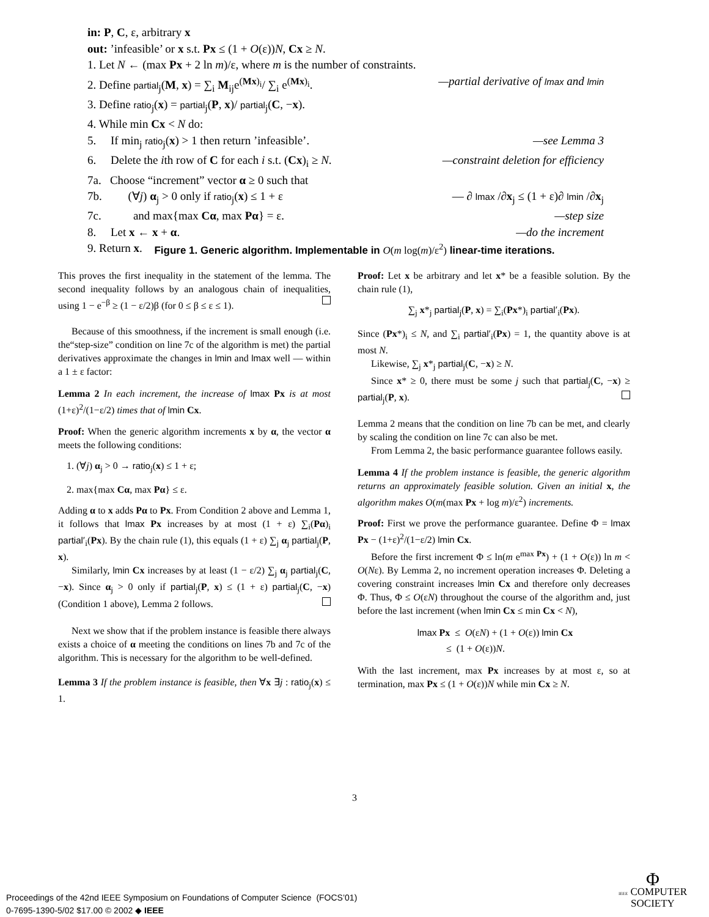in: P, C, ε, arbitrary x
out: ’infeasible’ or x s.t. Px ≤ (1 + O(ε))N, Cx ≥ N.
1. Let N ← (max Px + 2 ln m)/ε, where m is the number of constraints.
2. Define partial<sub>j</sub>(M, x) = ∑<sub>i</sub> M<sub>ij</sub>e<sup>(Mx)<sub>i</sub></sup>/ ∑<sub>i</sub> e<sup>(Mx)<sub>i</sub></sup>. —partial derivative of lmax and lmin
3. Define ratio<sub>j</sub>(x) = partial<sub>j</sub>(P, x)/ partial<sub>j</sub>(C, −x).
4. While min Cx < N do:
5. If min<sub>j</sub> ratio<sub>j</sub>(x) > 1 then return ’infeasible’. —see Lemma 3
6. Delete the ith row of C for each i s.t. (Cx)<sub>i</sub> ≥ N. —constraint deletion for efficiency
7a. Choose “increment” vector α ≥ 0 such that
7b. (∀j) α<sub>j</sub> > 0 only if ratio<sub>j</sub>(x) ≤ 1 + ε — ∂ lmax /∂x<sub>j</sub> ≤ (1 + ε)∂ lmin /∂x<sub>j</sub>
7c. and max{max Cα, max Pα} = ε. —step size
8. Let x ← x + α. —do the increment
9. Return x.
Figure 1. Generic algorithm. Implementable in O(m log(m)/ε<sup>2</sup>) linear-time iterations.
This proves the first inequality in the statement of the lemma. The second inequality follows by an analogous chain of inequalities, using 1 − e<sup>−β</sup> ≥ (1 − ε/2)β (for 0 ≤ β ≤ ε ≤ 1).
Because of this smoothness, if the increment is small enough (i.e. the“step-size” condition on line 7c of the algorithm is met) the partial derivatives approximate the changes in lmin and lmax well — within a 1 ± ε factor:
Lemma 2 In each increment, the increase of lmax Px is at most (1+ε)<sup>2</sup>/(1−ε/2) times that of lmin Cx.
Proof: When the generic algorithm increments x by α, the vector α meets the following conditions:
1. (∀j) α<sub>j</sub> > 0 → ratio<sub>j</sub>(x) ≤ 1 + ε;
2. max{max Cα, max Pα} ≤ ε.
Adding α to x adds Pα to Px. From Condition 2 above and Lemma 1, it follows that lmax Px increases by at most (1 + ε) ∑<sub>i</sub>(Pα)<sub>i</sub> partial′<sub>i</sub>(Px). By the chain rule (1), this equals (1 + ε) ∑<sub>j</sub> α<sub>j</sub> partial<sub>j</sub>(P, x).
Similarly, lmin Cx increases by at least (1 − ε/2) ∑<sub>j</sub> α<sub>j</sub> partial<sub>j</sub>(C, −x). Since α<sub>j</sub> > 0 only if partial<sub>j</sub>(P, x) ≤ (1 + ε) partial<sub>j</sub>(C, −x) (Condition 1 above), Lemma 2 follows.
Next we show that if the problem instance is feasible there always exists a choice of α meeting the conditions on lines 7b and 7c of the algorithm. This is necessary for the algorithm to be well-defined.
Lemma 3 If the problem instance is feasible, then ∀x ∃j : ratio<sub>j</sub>(x) ≤ 1.
Proof: Let x be arbitrary and let x* be a feasible solution. By the chain rule (1),
∑<sub>j</sub> x*<sub>j</sub> partial<sub>j</sub>(P, x) = ∑<sub>i</sub>(Px*)<sub>i</sub> partial′<sub>i</sub>(Px).
Since (Px*)<sub>i</sub> ≤ N, and ∑<sub>i</sub> partial′<sub>i</sub>(Px) = 1, the quantity above is at most N.
Likewise, ∑<sub>j</sub> x*<sub>j</sub> partial<sub>j</sub>(C, −x) ≥ N.
Since x* ≥ 0, there must be some j such that partial<sub>j</sub>(C, −x) ≥ partial<sub>j</sub>(P, x).
Lemma 2 means that the condition on line 7b can be met, and clearly by scaling the condition on line 7c can also be met.
From Lemma 2, the basic performance guarantee follows easily.
Lemma 4 If the problem instance is feasible, the generic algorithm returns an approximately feasible solution. Given an initial x, the algorithm makes O(m(max Px + log m)/ε<sup>2</sup>) increments.
Proof: First we prove the performance guarantee. Define Φ = lmax Px − (1+ε)<sup>2</sup>/(1−ε/2) lmin Cx.
Before the first increment Φ ≤ ln(m e<sup>max Px</sup>) + (1 + O(ε)) ln m < O(Nε). By Lemma 2, no increment operation increases Φ. Deleting a covering constraint increases lmin Cx and therefore only decreases Φ. Thus, Φ ≤ O(εN) throughout the course of the algorithm and, just before the last increment (when lmin Cx ≤ min Cx < N),
lmax Px ≤ O(εN) + (1 + O(ε)) lmin Cx
≤ (1 + O(ε))N.
With the last increment, max Px increases by at most ε, so at termination, max Px ≤ (1 + O(ε))N while min Cx ≥ N.
3
Proceedings of the 42nd IEEE Symposium on Foundations of Computer Science (FOCS’01)
0-7695-1390-5/02 $17.00 © 2002 ◆ IEEE
Φ
IEEE COMPUTER
SOCIETY